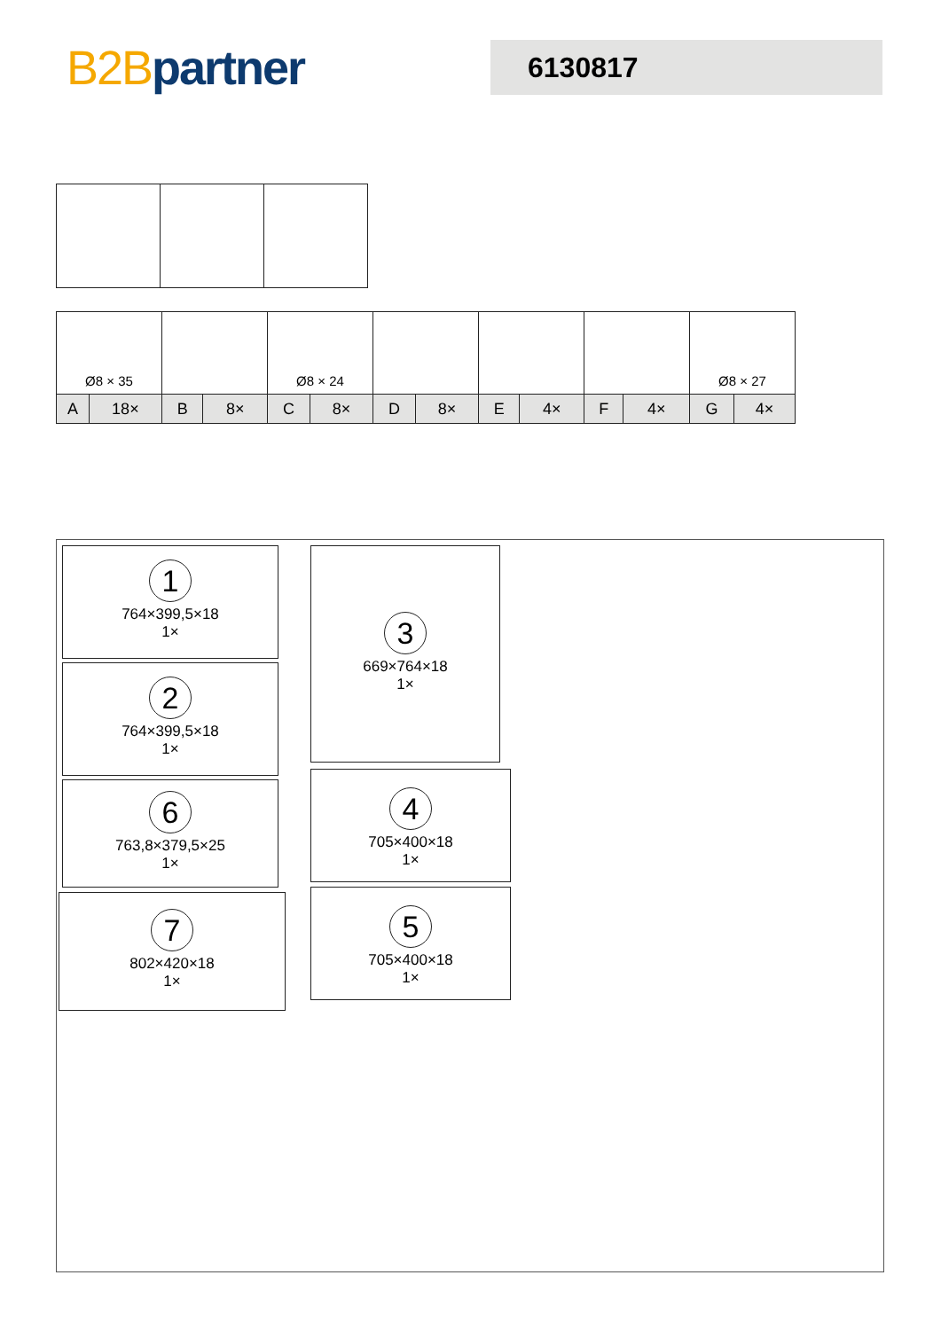B2B partner
6130817
| Ø8 × 35 | | | | Ø8 × 24 | | | | | | | | Ø8 × 27 | |
| A | 18× | B | 8× | C | 8× | D | 8× | E | 4× | F | 4× | G | 4× |
1
764×399,5×18
1×
2
764×399,5×18
1×
6
763,8×379,5×25
1×
7
802×420×18
1×
3
669×764×18
1×
4
705×400×18
1×
5
705×400×18
1×